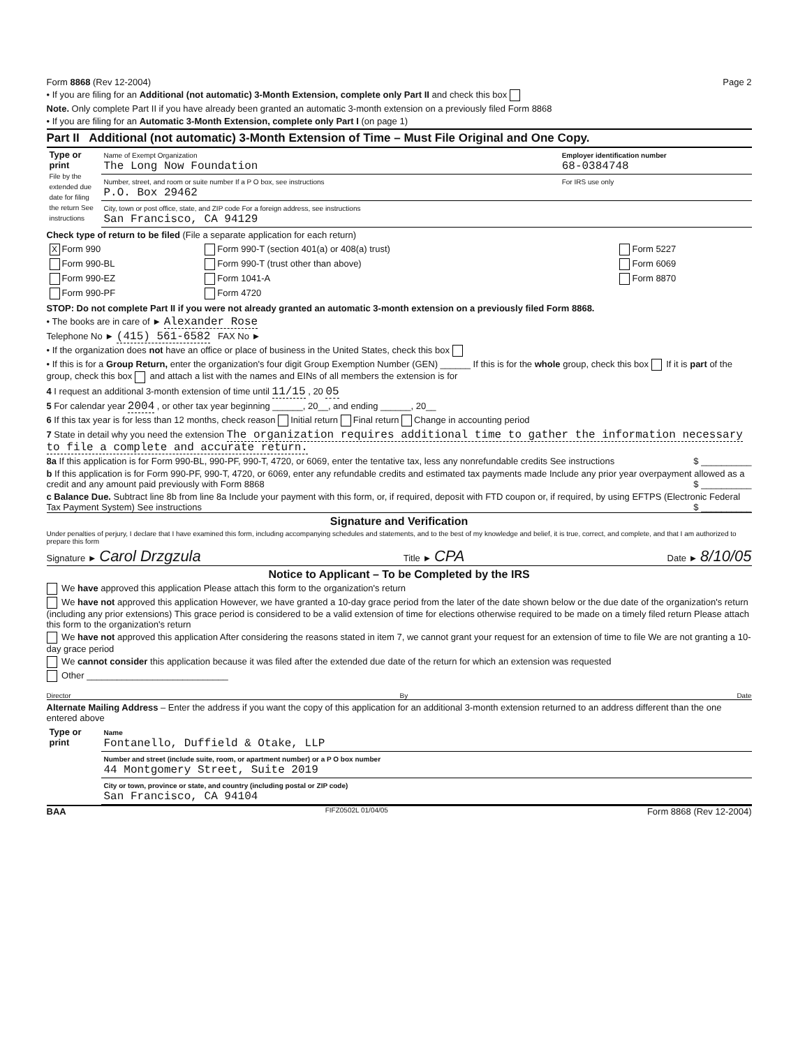Form 8868 (Rev 12-2004) Page 2
• If you are filing for an Additional (not automatic) 3-Month Extension, complete only Part II and check this box
Note. Only complete Part II if you have already been granted an automatic 3-month extension on a previously filed Form 8868
• If you are filing for an Automatic 3-Month Extension, complete only Part I (on page 1)
Part II Additional (not automatic) 3-Month Extension of Time – Must File Original and One Copy.
| Type or print File by the extended due date for filing the return See instructions | Name of Exempt Organization The Long Now Foundation | Employer identification number 68-0384748 |
| | Number, street, and room or suite number If a P O box, see instructions P.O. Box 29462 | For IRS use only |
| | City, town or post office, state, and ZIP code For a foreign address, see instructions San Francisco, CA 94129 | |
Check type of return to be filed (File a separate application for each return)
| X Form 990 | Form 990-T (section 401(a) or 408(a) trust) | Form 5227 |
| Form 990-BL | Form 990-T (trust other than above) | Form 6069 |
| Form 990-EZ | Form 1041-A | Form 8870 |
| Form 990-PF | Form 4720 | |
STOP: Do not complete Part II if you were not already granted an automatic 3-month extension on a previously filed Form 8868.
• The books are in care of ► Alexander Rose
Telephone No ► (415) 561-6582 FAX No ►
• If the organization does not have an office or place of business in the United States, check this box
• If this is for a Group Return, enter the organization's four digit Group Exemption Number (GEN) ______ If this is for the whole group, check this box If it is part of the group, check this box and attach a list with the names and EINs of all members the extension is for
4 I request an additional 3-month extension of time until 11/15 , 20 05
5 For calendar year 2004 , or other tax year beginning ______, 20__, and ending ______, 20__
6 If this tax year is for less than 12 months, check reason Initial return Final return Change in accounting period
7 State in detail why you need the extension The organization requires additional time to gather the information necessary to file a complete and accurate return.
8a If this application is for Form 990-BL, 990-PF, 990-T, 4720, or 6069, enter the tentative tax, less any nonrefundable credits See instructions $ __________
b If this application is for Form 990-PF, 990-T, 4720, or 6069, enter any refundable credits and estimated tax payments made Include any prior year overpayment allowed as a credit and any amount paid previously with Form 8868 $ __________
c Balance Due. Subtract line 8b from line 8a Include your payment with this form, or, if required, deposit with FTD coupon or, if required, by using EFTPS (Electronic Federal Tax Payment System) See instructions $ __________
Signature and Verification
Under penalties of perjury, I declare that I have examined this form, including accompanying schedules and statements, and to the best of my knowledge and belief, it is true, correct, and complete, and that I am authorized to prepare this form
Signature ► Carol Drzgzula Title ► CPA Date ► 8/10/05
Notice to Applicant – To be Completed by the IRS
We have approved this application Please attach this form to the organization's return
We have not approved this application However, we have granted a 10-day grace period from the later of the date shown below or the due date of the organization's return (including any prior extensions) This grace period is considered to be a valid extension of time for elections otherwise required to be made on a timely filed return Please attach this form to the organization's return
We have not approved this application After considering the reasons stated in item 7, we cannot grant your request for an extension of time to file We are not granting a 10-day grace period
We cannot consider this application because it was filed after the extended due date of the return for which an extension was requested
Other ____________________________
Director By Date
Alternate Mailing Address – Enter the address if you want the copy of this application for an additional 3-month extension returned to an address different than the one entered above
| Type or print | Name Fontanello, Duffield & Otake, LLP |
| | Number and street (include suite, room, or apartment number) or a P O box number 44 Montgomery Street, Suite 2019 |
| | City or town, province or state, and country (including postal or ZIP code) San Francisco, CA 94104 |
BAA FIFZ0502L 01/04/05 Form 8868 (Rev 12-2004)